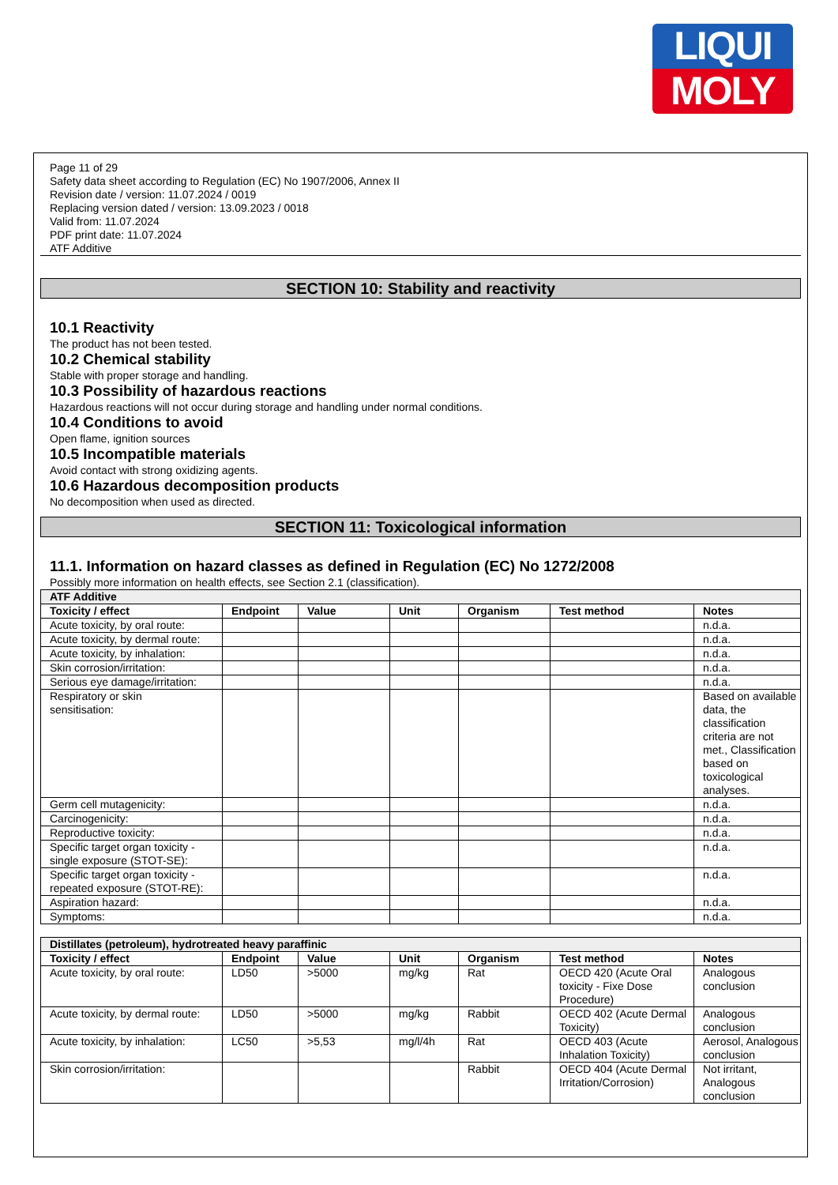LIQUI
MOLY
Page 11 of 29
Safety data sheet according to Regulation (EC) No 1907/2006, Annex II
Revision date / version: 11.07.2024 / 0019
Replacing version dated / version: 13.09.2023 / 0018
Valid from: 11.07.2024
PDF print date: 11.07.2024
ATF Additive
SECTION 10: Stability and reactivity
10.1 Reactivity
The product has not been tested.
10.2 Chemical stability
Stable with proper storage and handling.
10.3 Possibility of hazardous reactions
Hazardous reactions will not occur during storage and handling under normal conditions.
10.4 Conditions to avoid
Open flame, ignition sources
10.5 Incompatible materials
Avoid contact with strong oxidizing agents.
10.6 Hazardous decomposition products
No decomposition when used as directed.
SECTION 11: Toxicological information
11.1. Information on hazard classes as defined in Regulation (EC) No 1272/2008
Possibly more information on health effects, see Section 2.1 (classification).
| ATF Additive | | | | | | |
| Toxicity / effect | Endpoint | Value | Unit | Organism | Test method | Notes |
| Acute toxicity, by oral route: | | | | | | n.d.a. |
| Acute toxicity, by dermal route: | | | | | | n.d.a. |
| Acute toxicity, by inhalation: | | | | | | n.d.a. |
| Skin corrosion/irritation: | | | | | | n.d.a. |
| Serious eye damage/irritation: | | | | | | n.d.a. |
| Respiratory or skin sensitisation: | | | | | | Based on available data, the classification criteria are not met., Classification based on toxicological analyses. |
| Germ cell mutagenicity: | | | | | | n.d.a. |
| Carcinogenicity: | | | | | | n.d.a. |
| Reproductive toxicity: | | | | | | n.d.a. |
| Specific target organ toxicity - single exposure (STOT-SE): | | | | | | n.d.a. |
| Specific target organ toxicity - repeated exposure (STOT-RE): | | | | | | n.d.a. |
| Aspiration hazard: | | | | | | n.d.a. |
| Symptoms: | | | | | | n.d.a. |
| Distillates (petroleum), hydrotreated heavy paraffinic | | | | | | |
| Toxicity / effect | Endpoint | Value | Unit | Organism | Test method | Notes |
| Acute toxicity, by oral route: | LD50 | >5000 | mg/kg | Rat | OECD 420 (Acute Oral toxicity - Fixe Dose Procedure) | Analogous conclusion |
| Acute toxicity, by dermal route: | LD50 | >5000 | mg/kg | Rabbit | OECD 402 (Acute Dermal Toxicity) | Analogous conclusion |
| Acute toxicity, by inhalation: | LC50 | >5,53 | mg/l/4h | Rat | OECD 403 (Acute Inhalation Toxicity) | Aerosol, Analogous conclusion |
| Skin corrosion/irritation: | | | | Rabbit | OECD 404 (Acute Dermal Irritation/Corrosion) | Not irritant, Analogous conclusion |